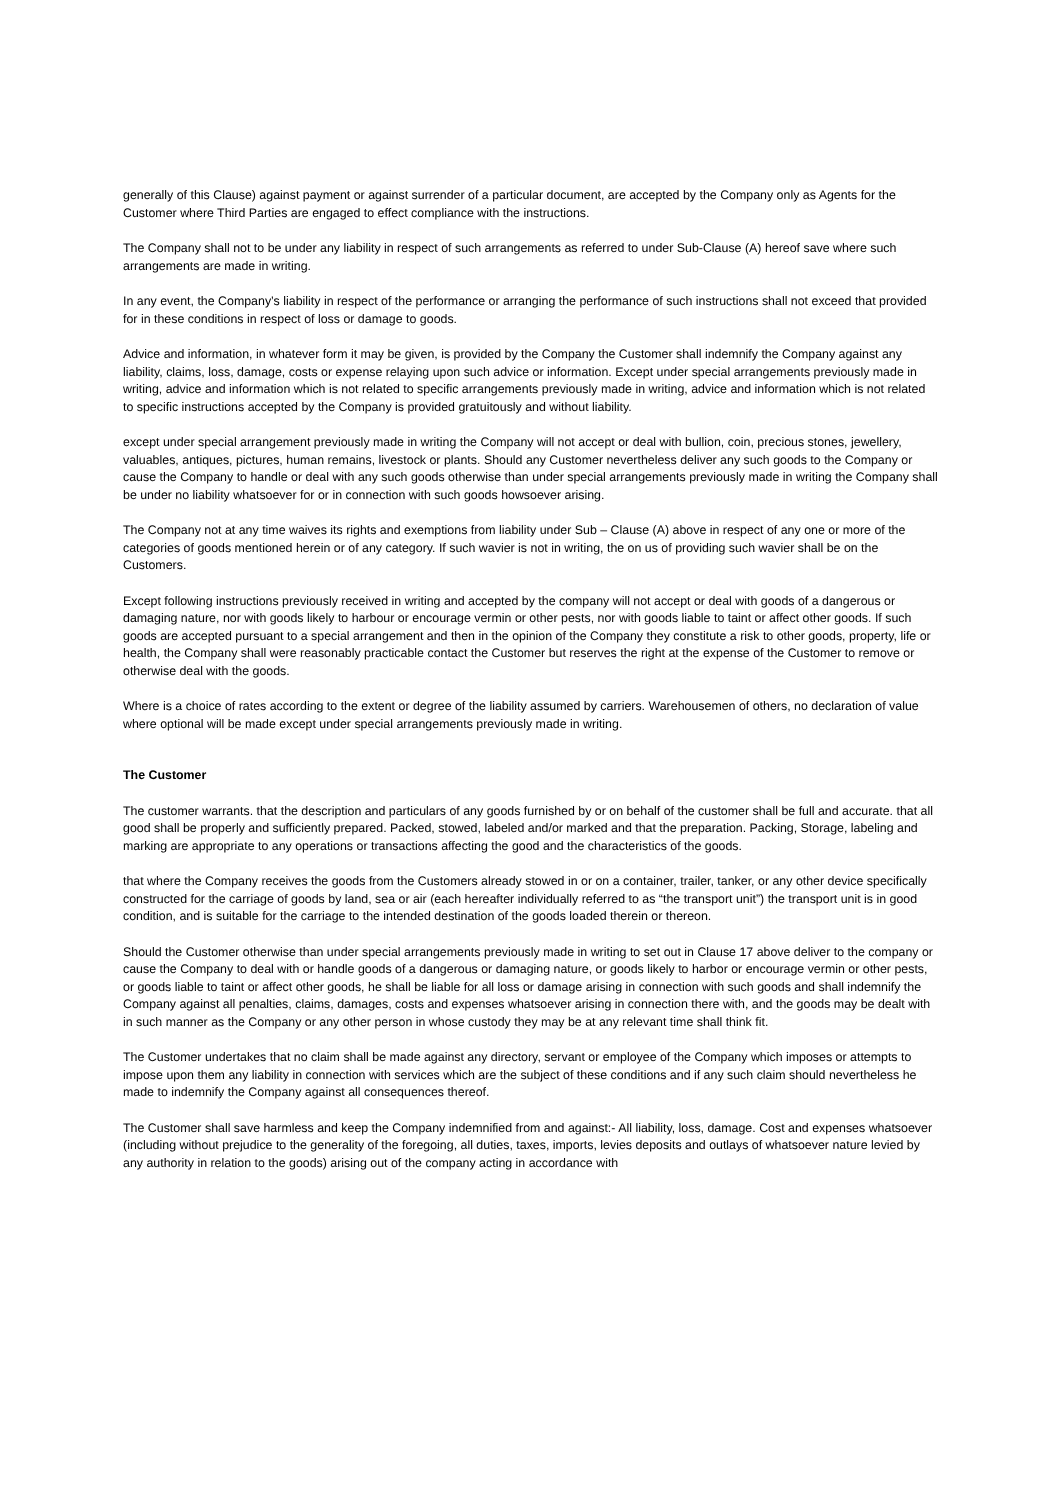generally of this Clause) against payment or against surrender of a particular document, are accepted by the Company only as Agents for the Customer where Third Parties are engaged to effect compliance with the instructions.
The Company shall not to be under any liability in respect of such arrangements as referred to under Sub-Clause (A) hereof save where such arrangements are made in writing.
In any event, the Company’s liability in respect of the performance or arranging the performance of such instructions shall not exceed that provided for in these conditions in respect of loss or damage to goods.
Advice and information, in whatever form it may be given, is provided by the Company the Customer shall indemnify the Company against any liability, claims, loss, damage, costs or expense relaying upon such advice or information. Except under special arrangements previously made in writing, advice and information which is not related to specific arrangements previously made in writing, advice and information which is not related to specific instructions accepted by the Company is provided gratuitously and without liability.
except under special arrangement previously made in writing the Company will not accept or deal with bullion, coin, precious stones, jewellery, valuables, antiques, pictures, human remains, livestock or plants. Should any Customer nevertheless deliver any such goods to the Company or cause the Company to handle or deal with any such goods otherwise than under special arrangements previously made in writing the Company shall be under no liability whatsoever for or in connection with such goods howsoever arising.
The Company not at any time waives its rights and exemptions from liability under Sub – Clause (A) above in respect of any one or more of the categories of goods mentioned herein or of any category. If such wavier is not in writing, the on us of providing such wavier shall be on the Customers.
Except following instructions previously received in writing and accepted by the company will not accept or deal with goods of a dangerous or damaging nature, nor with goods likely to harbour or encourage vermin or other pests, nor with goods liable to taint or affect other goods. If such goods are accepted pursuant to a special arrangement and then in the opinion of the Company they constitute a risk to other goods, property, life or health, the Company shall were reasonably practicable contact the Customer but reserves the right at the expense of the Customer to remove or otherwise deal with the goods.
Where is a choice of rates according to the extent or degree of the liability assumed by carriers. Warehousemen of others, no declaration of value where optional will be made except under special arrangements previously made in writing.
The Customer
The customer warrants. that the description and particulars of any goods furnished by or on behalf of the customer shall be full and accurate. that all good shall be properly and sufficiently prepared. Packed, stowed, labeled and/or marked and that the preparation. Packing, Storage, labeling and marking are appropriate to any operations or transactions affecting the good and the characteristics of the goods.
that where the Company receives the goods from the Customers already stowed in or on a container, trailer, tanker, or any other device specifically constructed for the carriage of goods by land, sea or air (each hereafter individually referred to as “the transport unit”) the transport unit is in good condition, and is suitable for the carriage to the intended destination of the goods loaded therein or thereon.
Should the Customer otherwise than under special arrangements previously made in writing to set out in Clause 17 above deliver to the company or cause the Company to deal with or handle goods of a dangerous or damaging nature, or goods likely to harbor or encourage vermin or other pests, or goods liable to taint or affect other goods, he shall be liable for all loss or damage arising in connection with such goods and shall indemnify the Company against all penalties, claims, damages, costs and expenses whatsoever arising in connection there with, and the goods may be dealt with in such manner as the Company or any other person in whose custody they may be at any relevant time shall think fit.
The Customer undertakes that no claim shall be made against any directory, servant or employee of the Company which imposes or attempts to impose upon them any liability in connection with services which are the subject of these conditions and if any such claim should nevertheless he made to indemnify the Company against all consequences thereof.
The Customer shall save harmless and keep the Company indemnified from and against:- All liability, loss, damage. Cost and expenses whatsoever (including without prejudice to the generality of the foregoing, all duties, taxes, imports, levies deposits and outlays of whatsoever nature levied by any authority in relation to the goods) arising out of the company acting in accordance with